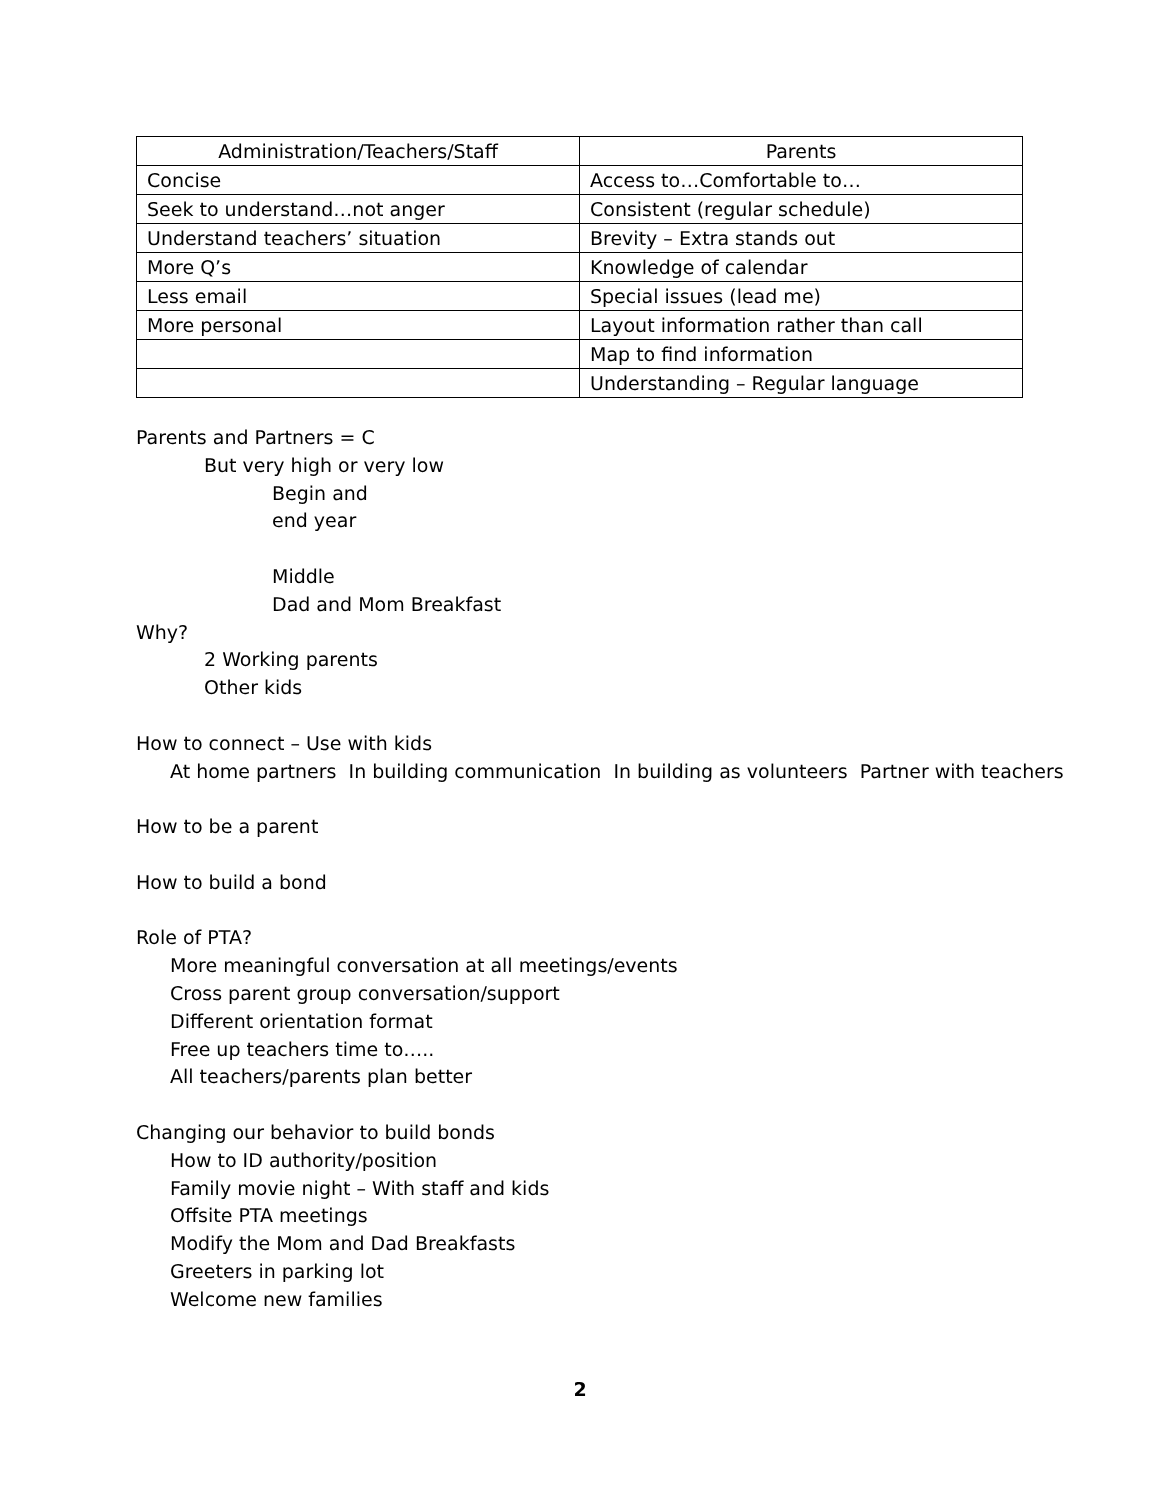| Administration/Teachers/Staff | Parents |
| --- | --- |
| Concise | Access to…Comfortable to… |
| Seek to understand…not anger | Consistent (regular schedule) |
| Understand teachers’ situation | Brevity – Extra stands out |
| More Q’s | Knowledge of calendar |
| Less email | Special issues (lead me) |
| More personal | Layout information rather than call |
| | Map to find information |
| | Understanding – Regular language |
Parents and Partners = C
But very high or very low
Begin and
end year
Middle
Dad and Mom Breakfast
Why?
2 Working parents
Other kids
How to connect – Use with kids
At home partners In building communication In building as volunteers Partner with teachers
How to be a parent
How to build a bond
Role of PTA?
More meaningful conversation at all meetings/events
Cross parent group conversation/support
Different orientation format
Free up teachers time to…..
All teachers/parents plan better
Changing our behavior to build bonds
How to ID authority/position
Family movie night – With staff and kids
Offsite PTA meetings
Modify the Mom and Dad Breakfasts
Greeters in parking lot
Welcome new families
2